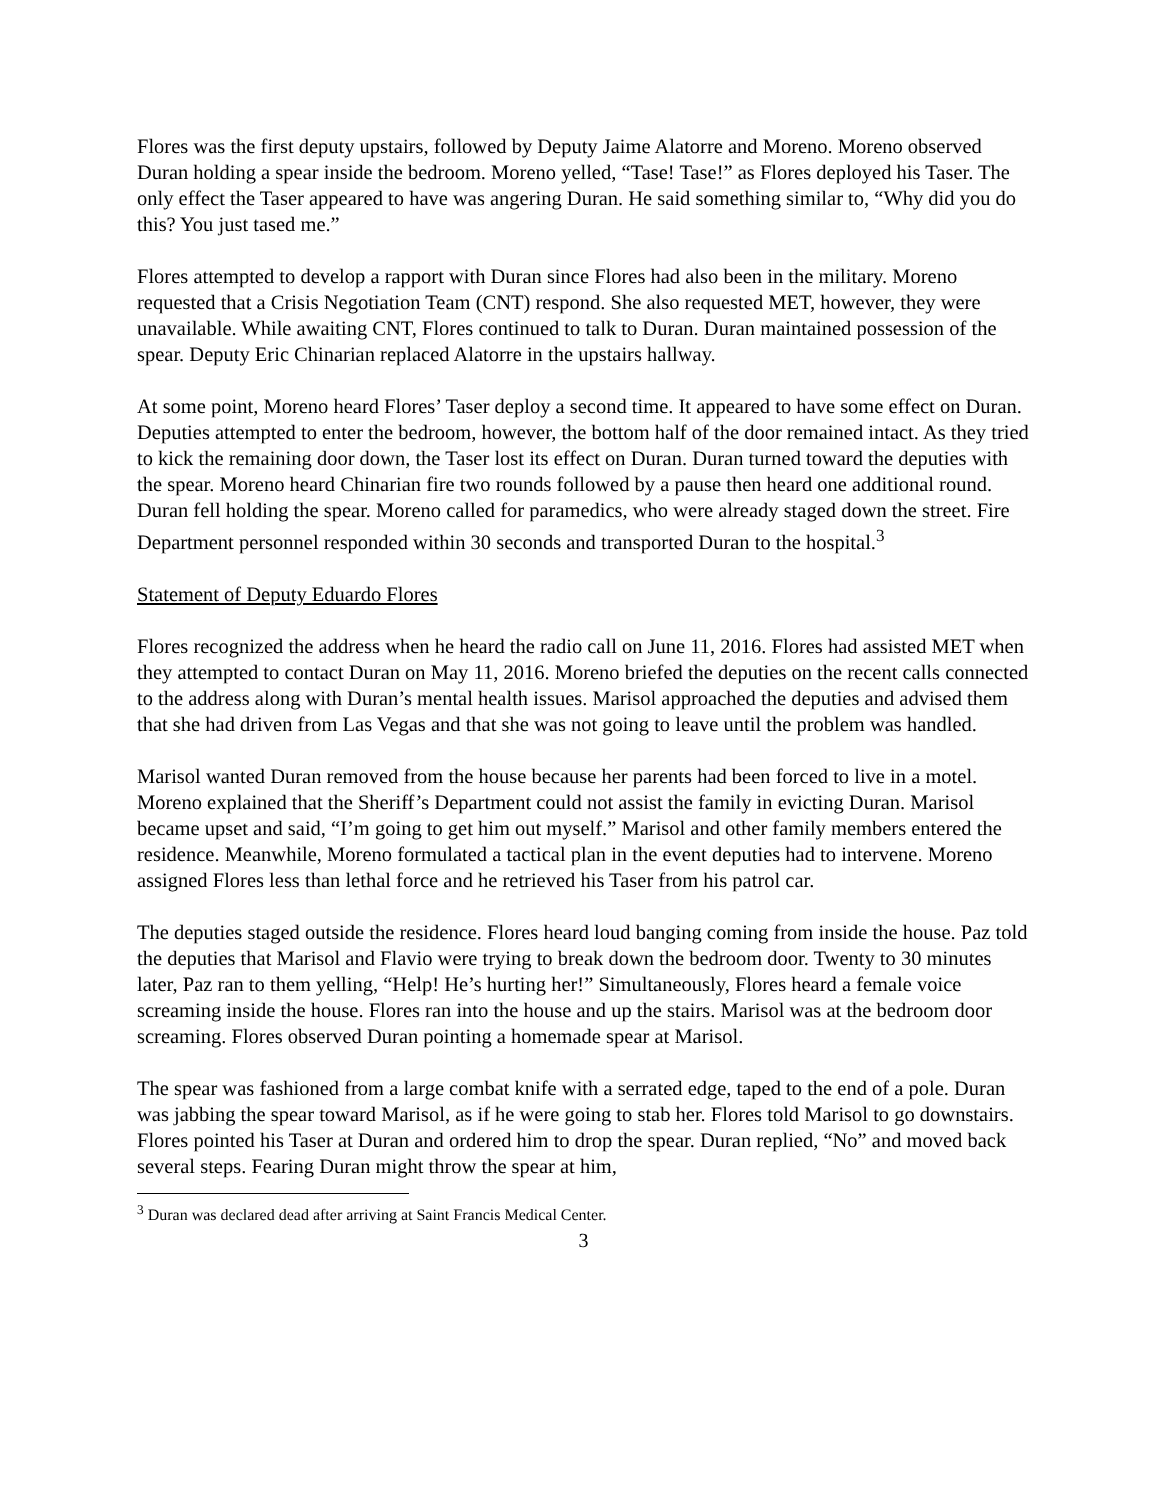Flores was the first deputy upstairs, followed by Deputy Jaime Alatorre and Moreno. Moreno observed Duran holding a spear inside the bedroom. Moreno yelled, “Tase! Tase!” as Flores deployed his Taser. The only effect the Taser appeared to have was angering Duran. He said something similar to, “Why did you do this? You just tased me.”
Flores attempted to develop a rapport with Duran since Flores had also been in the military. Moreno requested that a Crisis Negotiation Team (CNT) respond. She also requested MET, however, they were unavailable. While awaiting CNT, Flores continued to talk to Duran. Duran maintained possession of the spear. Deputy Eric Chinarian replaced Alatorre in the upstairs hallway.
At some point, Moreno heard Flores’ Taser deploy a second time. It appeared to have some effect on Duran. Deputies attempted to enter the bedroom, however, the bottom half of the door remained intact. As they tried to kick the remaining door down, the Taser lost its effect on Duran. Duran turned toward the deputies with the spear. Moreno heard Chinarian fire two rounds followed by a pause then heard one additional round. Duran fell holding the spear. Moreno called for paramedics, who were already staged down the street. Fire Department personnel responded within 30 seconds and transported Duran to the hospital.<sup>3</sup>
Statement of Deputy Eduardo Flores
Flores recognized the address when he heard the radio call on June 11, 2016. Flores had assisted MET when they attempted to contact Duran on May 11, 2016. Moreno briefed the deputies on the recent calls connected to the address along with Duran’s mental health issues. Marisol approached the deputies and advised them that she had driven from Las Vegas and that she was not going to leave until the problem was handled.
Marisol wanted Duran removed from the house because her parents had been forced to live in a motel. Moreno explained that the Sheriff’s Department could not assist the family in evicting Duran. Marisol became upset and said, “I’m going to get him out myself.” Marisol and other family members entered the residence. Meanwhile, Moreno formulated a tactical plan in the event deputies had to intervene. Moreno assigned Flores less than lethal force and he retrieved his Taser from his patrol car.
The deputies staged outside the residence. Flores heard loud banging coming from inside the house. Paz told the deputies that Marisol and Flavio were trying to break down the bedroom door. Twenty to 30 minutes later, Paz ran to them yelling, “Help! He’s hurting her!” Simultaneously, Flores heard a female voice screaming inside the house. Flores ran into the house and up the stairs. Marisol was at the bedroom door screaming. Flores observed Duran pointing a homemade spear at Marisol.
The spear was fashioned from a large combat knife with a serrated edge, taped to the end of a pole. Duran was jabbing the spear toward Marisol, as if he were going to stab her. Flores told Marisol to go downstairs. Flores pointed his Taser at Duran and ordered him to drop the spear. Duran replied, “No” and moved back several steps. Fearing Duran might throw the spear at him,
<sup>3</sup> Duran was declared dead after arriving at Saint Francis Medical Center.
3